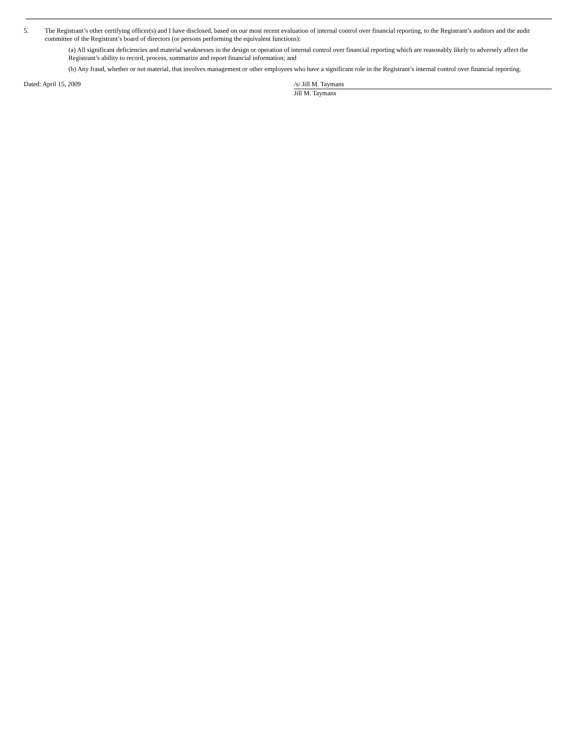5. The Registrant’s other certifying officer(s) and I have disclosed, based on our most recent evaluation of internal control over financial reporting, to the Registrant’s auditors and the audit committee of the Registrant’s board of directors (or persons performing the equivalent functions):
(a) All significant deficiencies and material weaknesses in the design or operation of internal control over financial reporting which are reasonably likely to adversely affect the Registrant’s ability to record, process, summarize and report financial information; and
(b) Any fraud, whether or not material, that involves management or other employees who have a significant role in the Registrant’s internal control over financial reporting.
Dated: April 15, 2009 /s/ Jill M. Taymans
Jill M. Taymans